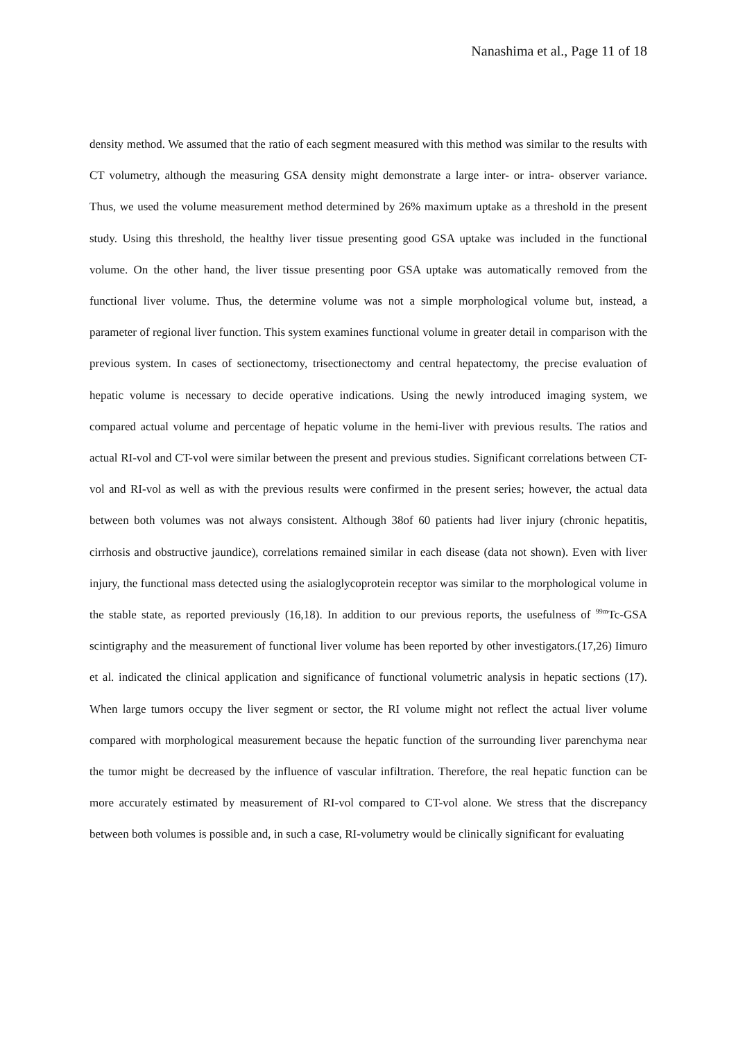Nanashima et al., Page 11 of 18
density method. We assumed that the ratio of each segment measured with this method was similar to the results with CT volumetry, although the measuring GSA density might demonstrate a large inter- or intra- observer variance. Thus, we used the volume measurement method determined by 26% maximum uptake as a threshold in the present study. Using this threshold, the healthy liver tissue presenting good GSA uptake was included in the functional volume. On the other hand, the liver tissue presenting poor GSA uptake was automatically removed from the functional liver volume. Thus, the determine volume was not a simple morphological volume but, instead, a parameter of regional liver function. This system examines functional volume in greater detail in comparison with the previous system. In cases of sectionectomy, trisectionectomy and central hepatectomy, the precise evaluation of hepatic volume is necessary to decide operative indications. Using the newly introduced imaging system, we compared actual volume and percentage of hepatic volume in the hemi-liver with previous results. The ratios and actual RI-vol and CT-vol were similar between the present and previous studies. Significant correlations between CT-vol and RI-vol as well as with the previous results were confirmed in the present series; however, the actual data between both volumes was not always consistent. Although 38of 60 patients had liver injury (chronic hepatitis, cirrhosis and obstructive jaundice), correlations remained similar in each disease (data not shown). Even with liver injury, the functional mass detected using the asialoglycoprotein receptor was similar to the morphological volume in the stable state, as reported previously (16,18). In addition to our previous reports, the usefulness of <sup>99m</sup>Tc-GSA scintigraphy and the measurement of functional liver volume has been reported by other investigators.(17,26) Iimuro et al. indicated the clinical application and significance of functional volumetric analysis in hepatic sections (17). When large tumors occupy the liver segment or sector, the RI volume might not reflect the actual liver volume compared with morphological measurement because the hepatic function of the surrounding liver parenchyma near the tumor might be decreased by the influence of vascular infiltration. Therefore, the real hepatic function can be more accurately estimated by measurement of RI-vol compared to CT-vol alone. We stress that the discrepancy between both volumes is possible and, in such a case, RI-volumetry would be clinically significant for evaluating